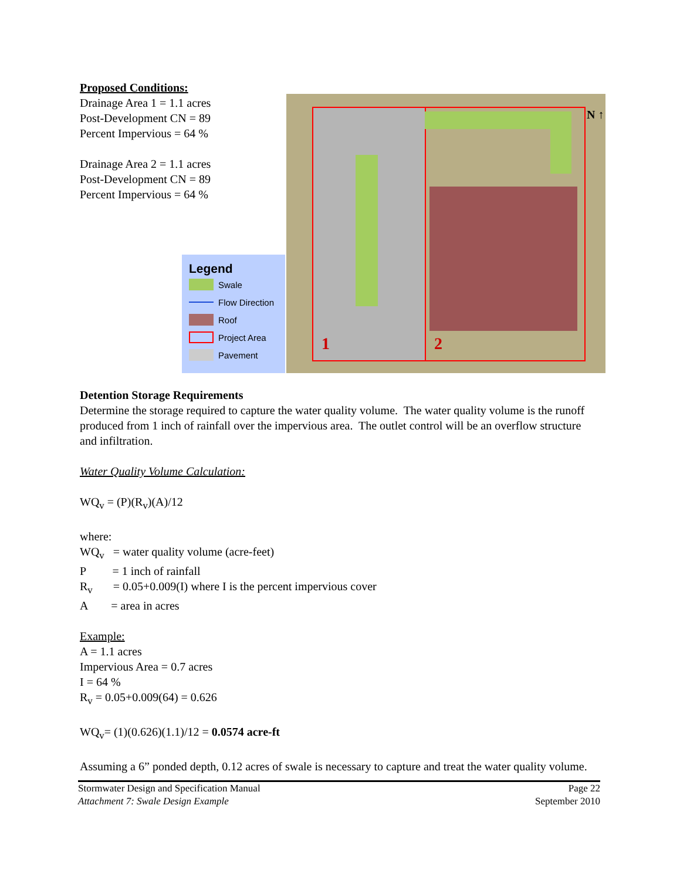Proposed Conditions:
Drainage Area 1 = 1.1 acres
Post-Development CN = 89
Percent Impervious = 64 %
Drainage Area 2 = 1.1 acres
Post-Development CN = 89
Percent Impervious = 64 %
Legend
Swale
Flow Direction
Roof
Project Area
Pavement
1 2
N ↑
Detention Storage Requirements
Determine the storage required to capture the water quality volume. The water quality volume is the runoff produced from 1 inch of rainfall over the impervious area. The outlet control will be an overflow structure and infiltration.
Water Quality Volume Calculation:
WQ<sub>v</sub> = (P)(R<sub>v</sub>)(A)/12
where:
WQ<sub>v</sub> = water quality volume (acre-feet)
P = 1 inch of rainfall
R<sub>v</sub> = 0.05+0.009(I) where I is the percent impervious cover
A = area in acres
Example:
A = 1.1 acres
Impervious Area = 0.7 acres
I = 64 %
R<sub>v</sub> = 0.05+0.009(64) = 0.626
WQ<sub>v</sub>= (1)(0.626)(1.1)/12 = 0.0574 acre-ft
Assuming a 6” ponded depth, 0.12 acres of swale is necessary to capture and treat the water quality volume.
Stormwater Design and Specification Manual
Attachment 7: Swale Design Example
Page 22
September 2010